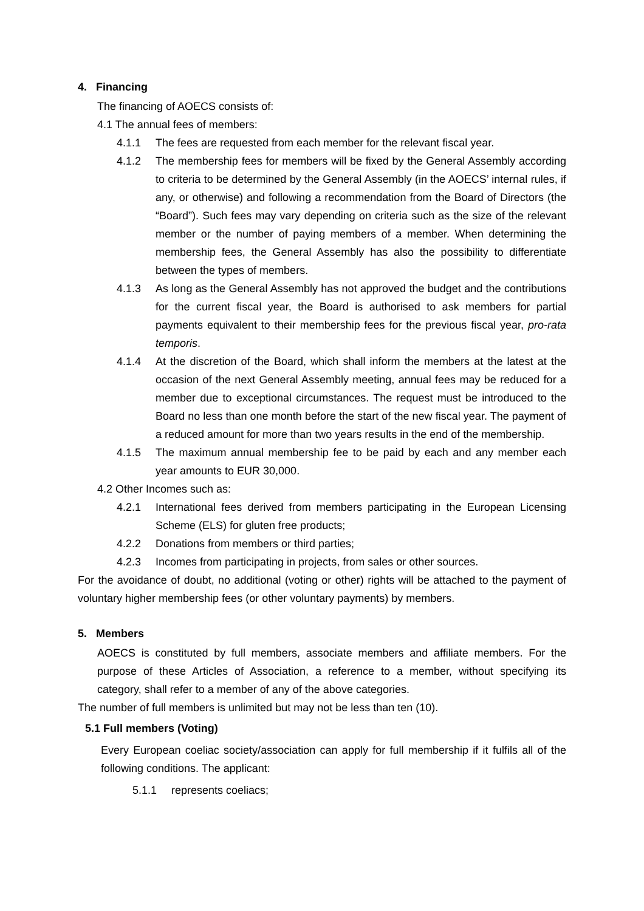4. Financing
The financing of AOECS consists of:
4.1 The annual fees of members:
4.1.1 The fees are requested from each member for the relevant fiscal year.
4.1.2 The membership fees for members will be fixed by the General Assembly according to criteria to be determined by the General Assembly (in the AOECS’ internal rules, if any, or otherwise) and following a recommendation from the Board of Directors (the “Board”). Such fees may vary depending on criteria such as the size of the relevant member or the number of paying members of a member. When determining the membership fees, the General Assembly has also the possibility to differentiate between the types of members.
4.1.3 As long as the General Assembly has not approved the budget and the contributions for the current fiscal year, the Board is authorised to ask members for partial payments equivalent to their membership fees for the previous fiscal year, pro-rata temporis.
4.1.4 At the discretion of the Board, which shall inform the members at the latest at the occasion of the next General Assembly meeting, annual fees may be reduced for a member due to exceptional circumstances. The request must be introduced to the Board no less than one month before the start of the new fiscal year. The payment of a reduced amount for more than two years results in the end of the membership.
4.1.5 The maximum annual membership fee to be paid by each and any member each year amounts to EUR 30,000.
4.2 Other Incomes such as:
4.2.1 International fees derived from members participating in the European Licensing Scheme (ELS) for gluten free products;
4.2.2 Donations from members or third parties;
4.2.3 Incomes from participating in projects, from sales or other sources.
For the avoidance of doubt, no additional (voting or other) rights will be attached to the payment of voluntary higher membership fees (or other voluntary payments) by members.
5. Members
AOECS is constituted by full members, associate members and affiliate members. For the purpose of these Articles of Association, a reference to a member, without specifying its category, shall refer to a member of any of the above categories.
The number of full members is unlimited but may not be less than ten (10).
5.1 Full members (Voting)
Every European coeliac society/association can apply for full membership if it fulfils all of the following conditions. The applicant:
5.1.1 represents coeliacs;